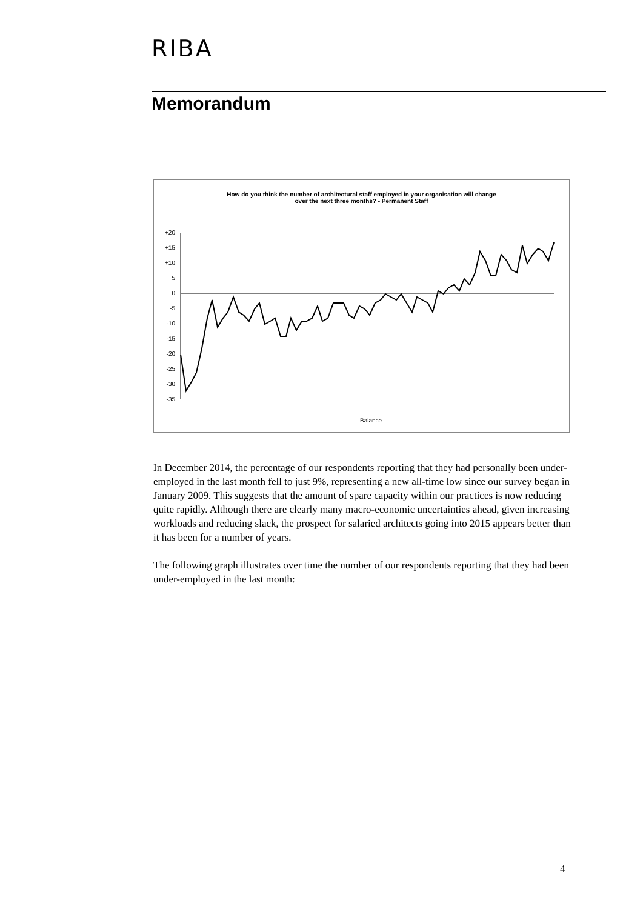RIBA
Memorandum
How do you think the number of architectural staff employed in your organisation will change
over the next three months? - Permanent Staff
+20
+15
+10
+5
0
-5
-10
-15
-20
-25
-30
-35
Balance
In December 2014, the percentage of our respondents reporting that they had personally been under-employed in the last month fell to just 9%, representing a new all-time low since our survey began in January 2009. This suggests that the amount of spare capacity within our practices is now reducing quite rapidly. Although there are clearly many macro-economic uncertainties ahead, given increasing workloads and reducing slack, the prospect for salaried architects going into 2015 appears better than it has been for a number of years.
The following graph illustrates over time the number of our respondents reporting that they had been under-employed in the last month:
4